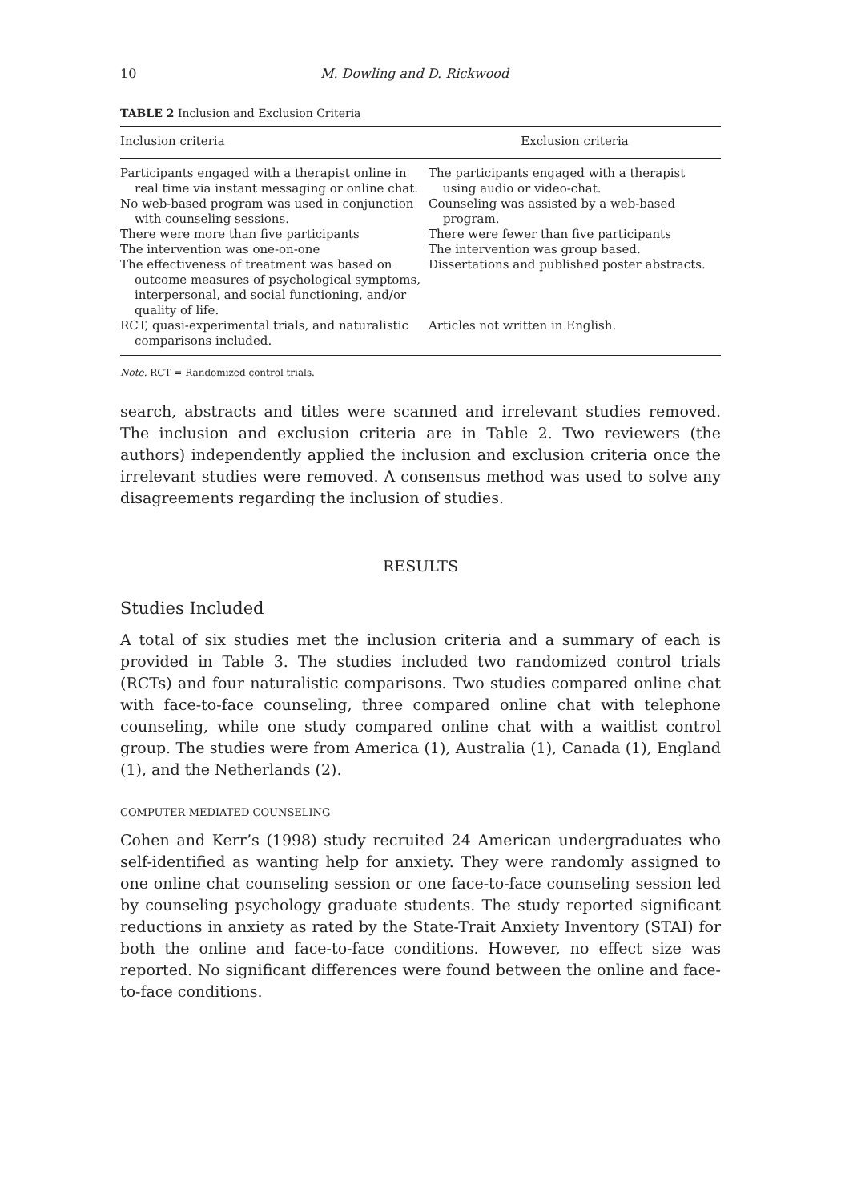10 M. Dowling and D. Rickwood
TABLE 2 Inclusion and Exclusion Criteria
| Inclusion criteria | Exclusion criteria |
| --- | --- |
| Participants engaged with a therapist online in real time via instant messaging or online chat. | The participants engaged with a therapist using audio or video-chat. |
| No web-based program was used in conjunction with counseling sessions. | Counseling was assisted by a web-based program. |
| There were more than five participants | There were fewer than five participants |
| The intervention was one-on-one | The intervention was group based. |
| The effectiveness of treatment was based on outcome measures of psychological symptoms, interpersonal, and social functioning, and/or quality of life. | Dissertations and published poster abstracts. |
| RCT, quasi-experimental trials, and naturalistic comparisons included. | Articles not written in English. |
Note. RCT = Randomized control trials.
search, abstracts and titles were scanned and irrelevant studies removed. The inclusion and exclusion criteria are in Table 2. Two reviewers (the authors) independently applied the inclusion and exclusion criteria once the irrelevant studies were removed. A consensus method was used to solve any disagreements regarding the inclusion of studies.
RESULTS
Studies Included
A total of six studies met the inclusion criteria and a summary of each is provided in Table 3. The studies included two randomized control trials (RCTs) and four naturalistic comparisons. Two studies compared online chat with face-to-face counseling, three compared online chat with telephone counseling, while one study compared online chat with a waitlist control group. The studies were from America (1), Australia (1), Canada (1), England (1), and the Netherlands (2).
COMPUTER-MEDIATED COUNSELING
Cohen and Kerr’s (1998) study recruited 24 American undergraduates who self-identified as wanting help for anxiety. They were randomly assigned to one online chat counseling session or one face-to-face counseling session led by counseling psychology graduate students. The study reported significant reductions in anxiety as rated by the State-Trait Anxiety Inventory (STAI) for both the online and face-to-face conditions. However, no effect size was reported. No significant differences were found between the online and face-to-face conditions.